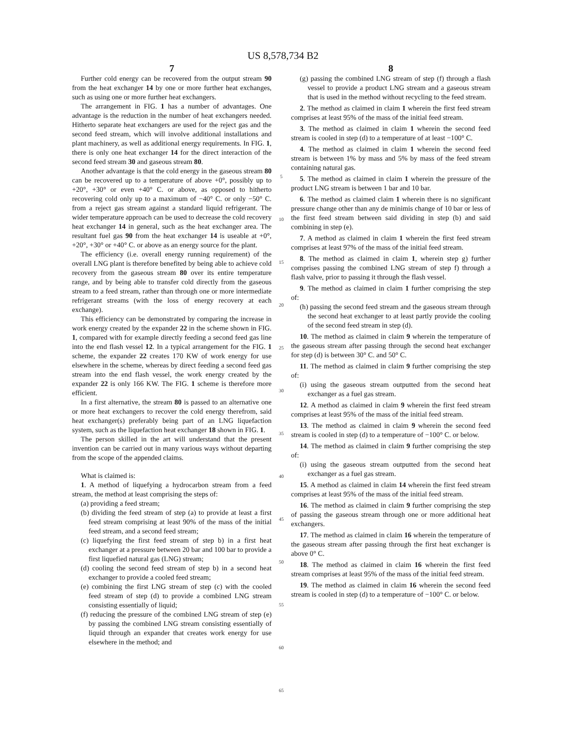US 8,578,734 B2
7
Further cold energy can be recovered from the output stream 90 from the heat exchanger 14 by one or more further heat exchanges, such as using one or more further heat exchangers.
The arrangement in FIG. 1 has a number of advantages. One advantage is the reduction in the number of heat exchangers needed. Hitherto separate heat exchangers are used for the reject gas and the second feed stream, which will involve additional installations and plant machinery, as well as additional energy requirements. In FIG. 1, there is only one heat exchanger 14 for the direct interaction of the second feed stream 30 and gaseous stream 80.
Another advantage is that the cold energy in the gaseous stream 80 can be recovered up to a temperature of above +0°, possibly up to +20°, +30° or even +40° C. or above, as opposed to hitherto recovering cold only up to a maximum of −40° C. or only −50° C. from a reject gas stream against a standard liquid refrigerant. The wider temperature approach can be used to decrease the cold recovery heat exchanger 14 in general, such as the heat exchanger area. The resultant fuel gas 90 from the heat exchanger 14 is useable at +0°, +20°, +30° or +40° C. or above as an energy source for the plant.
The efficiency (i.e. overall energy running requirement) of the overall LNG plant is therefore benefited by being able to achieve cold recovery from the gaseous stream 80 over its entire temperature range, and by being able to transfer cold directly from the gaseous stream to a feed stream, rather than through one or more intermediate refrigerant streams (with the loss of energy recovery at each exchange).
This efficiency can be demonstrated by comparing the increase in work energy created by the expander 22 in the scheme shown in FIG. 1, compared with for example directly feeding a second feed gas line into the end flash vessel 12. In a typical arrangement for the FIG. 1 scheme, the expander 22 creates 170 KW of work energy for use elsewhere in the scheme, whereas by direct feeding a second feed gas stream into the end flash vessel, the work energy created by the expander 22 is only 166 KW. The FIG. 1 scheme is therefore more efficient.
In a first alternative, the stream 80 is passed to an alternative one or more heat exchangers to recover the cold energy therefrom, said heat exchanger(s) preferably being part of an LNG liquefaction system, such as the liquefaction heat exchanger 18 shown in FIG. 1.
The person skilled in the art will understand that the present invention can be carried out in many various ways without departing from the scope of the appended claims.
What is claimed is:
1. A method of liquefying a hydrocarbon stream from a feed stream, the method at least comprising the steps of:
(a) providing a feed stream;
(b) dividing the feed stream of step (a) to provide at least a first feed stream comprising at least 90% of the mass of the initial feed stream, and a second feed stream;
(c) liquefying the first feed stream of step b) in a first heat exchanger at a pressure between 20 bar and 100 bar to provide a first liquefied natural gas (LNG) stream;
(d) cooling the second feed stream of step b) in a second heat exchanger to provide a cooled feed stream;
(e) combining the first LNG stream of step (c) with the cooled feed stream of step (d) to provide a combined LNG stream consisting essentially of liquid;
(f) reducing the pressure of the combined LNG stream of step (e) by passing the combined LNG stream consisting essentially of liquid through an expander that creates work energy for use elsewhere in the method; and
5
10
15
20
25
30
35
40
45
50
55
60
65
8
(g) passing the combined LNG stream of step (f) through a flash vessel to provide a product LNG stream and a gaseous stream that is used in the method without recycling to the feed stream.
2. The method as claimed in claim 1 wherein the first feed stream comprises at least 95% of the mass of the initial feed stream.
3. The method as claimed in claim 1 wherein the second feed stream is cooled in step (d) to a temperature of at least −100° C.
4. The method as claimed in claim 1 wherein the second feed stream is between 1% by mass and 5% by mass of the feed stream containing natural gas.
5. The method as claimed in claim 1 wherein the pressure of the product LNG stream is between 1 bar and 10 bar.
6. The method as claimed claim 1 wherein there is no significant pressure change other than any de minimis change of 10 bar or less of the first feed stream between said dividing in step (b) and said combining in step (e).
7. A method as claimed in claim 1 wherein the first feed stream comprises at least 97% of the mass of the initial feed stream.
8. The method as claimed in claim 1, wherein step g) further comprises passing the combined LNG stream of step f) through a flash valve, prior to passing it through the flash vessel.
9. The method as claimed in claim 1 further comprising the step of:
(h) passing the second feed stream and the gaseous stream through the second heat exchanger to at least partly provide the cooling of the second feed stream in step (d).
10. The method as claimed in claim 9 wherein the temperature of the gaseous stream after passing through the second heat exchanger for step (d) is between 30° C. and 50° C.
11. The method as claimed in claim 9 further comprising the step of:
(i) using the gaseous stream outputted from the second heat exchanger as a fuel gas stream.
12. A method as claimed in claim 9 wherein the first feed stream comprises at least 95% of the mass of the initial feed stream.
13. The method as claimed in claim 9 wherein the second feed stream is cooled in step (d) to a temperature of −100° C. or below.
14. The method as claimed in claim 9 further comprising the step of:
(i) using the gaseous stream outputted from the second heat exchanger as a fuel gas stream.
15. A method as claimed in claim 14 wherein the first feed stream comprises at least 95% of the mass of the initial feed stream.
16. The method as claimed in claim 9 further comprising the step of passing the gaseous stream through one or more additional heat exchangers.
17. The method as claimed in claim 16 wherein the temperature of the gaseous stream after passing through the first heat exchanger is above 0° C.
18. The method as claimed in claim 16 wherein the first feed stream comprises at least 95% of the mass of the initial feed stream.
19. The method as claimed in claim 16 wherein the second feed stream is cooled in step (d) to a temperature of −100° C. or below.